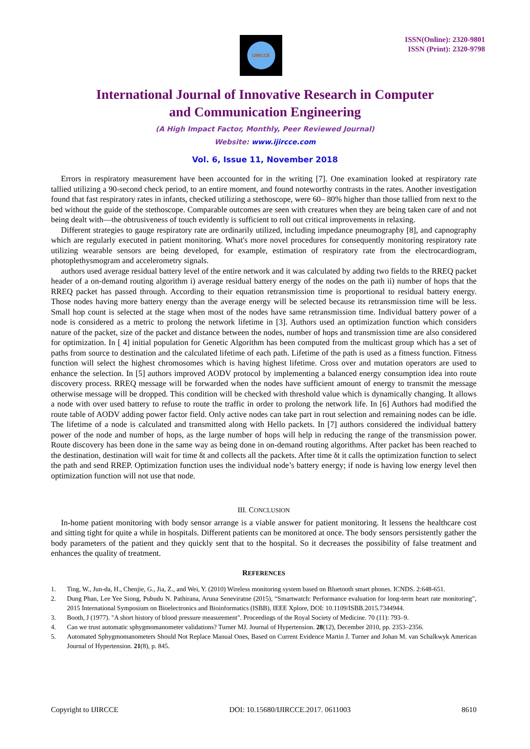IJIRCCE
ISSN(Online): 2320-9801
ISSN (Print): 2320-9798
International Journal of Innovative Research in Computer
and Communication Engineering
(A High Impact Factor, Monthly, Peer Reviewed Journal)
Website: www.ijircce.com
Vol. 6, Issue 11, November 2018
Errors in respiratory measurement have been accounted for in the writing [7]. One examination looked at respiratory rate tallied utilizing a 90-second check period, to an entire moment, and found noteworthy contrasts in the rates. Another investigation found that fast respiratory rates in infants, checked utilizing a stethoscope, were 60– 80% higher than those tallied from next to the bed without the guide of the stethoscope. Comparable outcomes are seen with creatures when they are being taken care of and not being dealt with—the obtrusiveness of touch evidently is sufficient to roll out critical improvements in relaxing.
Different strategies to gauge respiratory rate are ordinarily utilized, including impedance pneumography [8], and capnography which are regularly executed in patient monitoring. What's more novel procedures for consequently monitoring respiratory rate utilizing wearable sensors are being developed, for example, estimation of respiratory rate from the electrocardiogram, photoplethysmogram and accelerometry signals.
authors used average residual battery level of the entire network and it was calculated by adding two fields to the RREQ packet header of a on-demand routing algorithm i) average residual battery energy of the nodes on the path ii) number of hops that the RREQ packet has passed through. According to their equation retransmission time is proportional to residual battery energy. Those nodes having more battery energy than the average energy will be selected because its retransmission time will be less. Small hop count is selected at the stage when most of the nodes have same retransmission time. Individual battery power of a node is considered as a metric to prolong the network lifetime in [3]. Authors used an optimization function which considers nature of the packet, size of the packet and distance between the nodes, number of hops and transmission time are also considered for optimization. In [ 4] initial population for Genetic Algorithm has been computed from the multicast group which has a set of paths from source to destination and the calculated lifetime of each path. Lifetime of the path is used as a fitness function. Fitness function will select the highest chromosomes which is having highest lifetime. Cross over and mutation operators are used to enhance the selection. In [5] authors improved AODV protocol by implementing a balanced energy consumption idea into route discovery process. RREQ message will be forwarded when the nodes have sufficient amount of energy to transmit the message otherwise message will be dropped. This condition will be checked with threshold value which is dynamically changing. It allows a node with over used battery to refuse to route the traffic in order to prolong the network life. In [6] Authors had modified the route table of AODV adding power factor field. Only active nodes can take part in rout selection and remaining nodes can be idle. The lifetime of a node is calculated and transmitted along with Hello packets. In [7] authors considered the individual battery power of the node and number of hops, as the large number of hops will help in reducing the range of the transmission power. Route discovery has been done in the same way as being done in on-demand routing algorithms. After packet has been reached to the destination, destination will wait for time δt and collects all the packets. After time δt it calls the optimization function to select the path and send RREP. Optimization function uses the individual node’s battery energy; if node is having low energy level then optimization function will not use that node.
III. CONCLUSION
In-home patient monitoring with body sensor arrange is a viable answer for patient monitoring. It lessens the healthcare cost and sitting tight for quite a while in hospitals. Different patients can be monitored at once. The body sensors persistently gather the body parameters of the patient and they quickly sent that to the hospital. So it decreases the possibility of false treatment and enhances the quality of treatment.
REFERENCES
1. Ting, W., Jun-da, H., Chenjie, G., Jia, Z., and Wei, Y. (2010) Wireless monitoring system based on Bluetooth smart phones. ICNDS. 2:648-651.
2. Dung Phan, Lee Yee Siong, Pubudu N. Pathirana, Aruna Seneviratne (2015), “Smartwatch: Performance evaluation for long-term heart rate monitoring”, 2015 International Symposium on Bioelectronics and Bioinformatics (ISBB), IEEE Xplore, DOI: 10.1109/ISBB.2015.7344944.
3. Booth, J (1977). "A short history of blood pressure measurement". Proceedings of the Royal Society of Medicine. 70 (11): 793–9.
4. Can we trust automatic sphygmomanometer validations? Turner MJ. Journal of Hypertension. 28(12), December 2010, pp. 2353–2356.
5. Automated Sphygmomanometers Should Not Replace Manual Ones, Based on Current Evidence Martin J. Turner and Johan M. van Schalkwyk American Journal of Hypertension. 21(8), p. 845.
Copyright to IJIRCCE DOI: 10.15680/IJIRCCE.2017. 0611003 8610